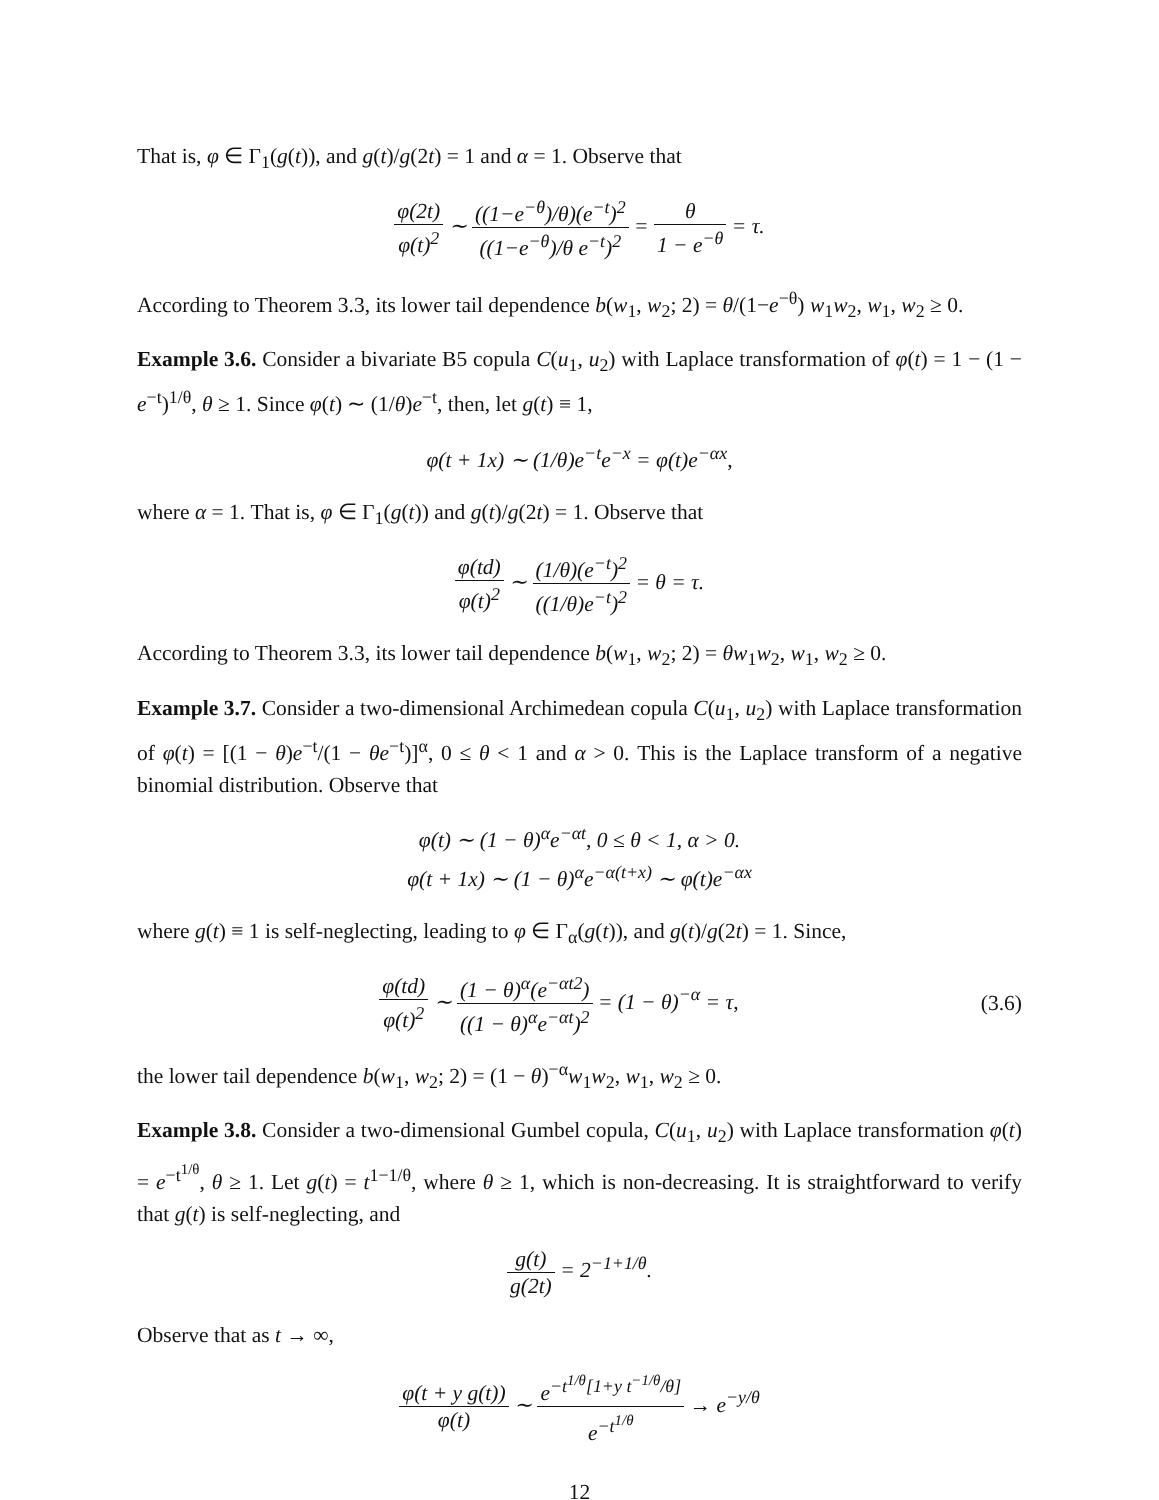That is, φ ∈ Γ<sub>1</sub>(g(t)), and g(t)/g(2t) = 1 and α = 1. Observe that
φ(2t) φ(t)<sup>2</sup> ∼ ((1−e<sup>−θ</sup>)/θ)(e<sup>−t</sup>)<sup>2</sup> ((1−e<sup>−θ</sup>)/θ e<sup>−t</sup>)<sup>2</sup> = θ 1 − e<sup>−θ</sup> = τ.
According to Theorem 3.3, its lower tail dependence b(w<sub>1</sub>, w<sub>2</sub>; 2) = θ/(1−e<sup>−θ</sup>) w<sub>1</sub>w<sub>2</sub>, w<sub>1</sub>, w<sub>2</sub> ≥ 0.
Example 3.6. Consider a bivariate B5 copula C(u<sub>1</sub>, u<sub>2</sub>) with Laplace transformation of φ(t) = 1 − (1 − e<sup>−t</sup>)<sup>1/θ</sup>, θ ≥ 1. Since φ(t) ∼ (1/θ)e<sup>−t</sup>, then, let g(t) ≡ 1,
φ(t + 1x) ∼ (1/θ)e<sup>−t</sup>e<sup>−x</sup> = φ(t)e<sup>−αx</sup>,
where α = 1. That is, φ ∈ Γ<sub>1</sub>(g(t)) and g(t)/g(2t) = 1. Observe that
φ(td) φ(t)<sup>2</sup> ∼ (1/θ)(e<sup>−t</sup>)<sup>2</sup> ((1/θ)e<sup>−t</sup>)<sup>2</sup> = θ = τ.
According to Theorem 3.3, its lower tail dependence b(w<sub>1</sub>, w<sub>2</sub>; 2) = θw<sub>1</sub>w<sub>2</sub>, w<sub>1</sub>, w<sub>2</sub> ≥ 0.
Example 3.7. Consider a two-dimensional Archimedean copula C(u<sub>1</sub>, u<sub>2</sub>) with Laplace transformation of φ(t) = [(1 − θ)e<sup>−t</sup>/(1 − θe<sup>−t</sup>)]<sup>α</sup>, 0 ≤ θ < 1 and α > 0. This is the Laplace transform of a negative binomial distribution. Observe that
φ(t) ∼ (1 − θ)<sup>α</sup>e<sup>−αt</sup>, 0 ≤ θ < 1, α > 0.
φ(t + 1x) ∼ (1 − θ)<sup>α</sup>e<sup>−α(t+x)</sup> ∼ φ(t)e<sup>−αx</sup>
where g(t) ≡ 1 is self-neglecting, leading to φ ∈ Γ<sub>α</sub>(g(t)), and g(t)/g(2t) = 1. Since,
φ(td) φ(t)<sup>2</sup> ∼ (1 − θ)<sup>α</sup>(e<sup>−αt2</sup>) ((1 − θ)<sup>α</sup>e<sup>−αt</sup>)<sup>2</sup> = (1 − θ)<sup>−α</sup> = τ, (3.6)
the lower tail dependence b(w<sub>1</sub>, w<sub>2</sub>; 2) = (1 − θ)<sup>−α</sup>w<sub>1</sub>w<sub>2</sub>, w<sub>1</sub>, w<sub>2</sub> ≥ 0.
Example 3.8. Consider a two-dimensional Gumbel copula, C(u<sub>1</sub>, u<sub>2</sub>) with Laplace transformation φ(t) = e<sup>−t<sup>1/θ</sup></sup>, θ ≥ 1. Let g(t) = t<sup>1−1/θ</sup>, where θ ≥ 1, which is non-decreasing. It is straightforward to verify that g(t) is self-neglecting, and
g(t) g(2t) = 2<sup>−1+1/θ</sup>.
Observe that as t → ∞,
φ(t + y g(t)) φ(t) ∼ e<sup>−t<sup>1/θ</sup>[1+y t<sup>−1/θ</sup>/θ]</sup> e<sup>−t<sup>1/θ</sup></sup> → e<sup>−y/θ</sup>
12